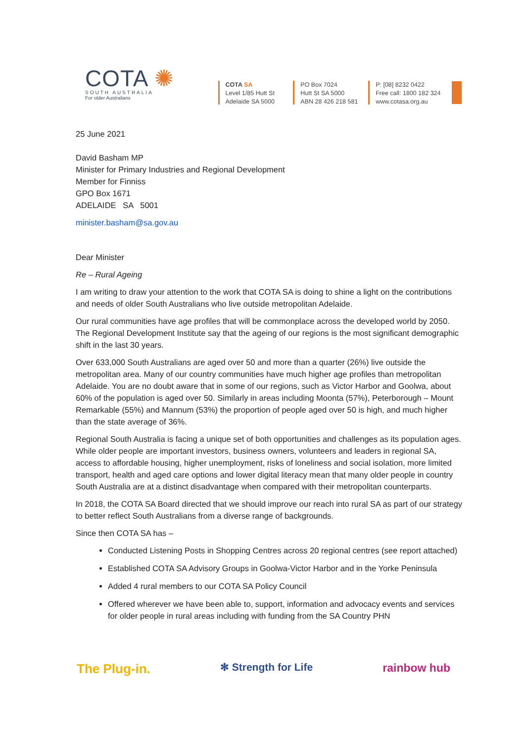COTA ✺
SOUTH AUSTRALIA
For older Australians
COTA SA
Level 1/85 Hutt St
Adelaide SA 5000
PO Box 7024
Hutt St SA 5000
ABN 28 426 218 581
P: [08] 8232 0422
Free call: 1800 182 324
www.cotasa.org.au
25 June 2021
David Basham MP
Minister for Primary Industries and Regional Development
Member for Finniss
GPO Box 1671
ADELAIDE SA 5001
minister.basham@sa.gov.au
Dear Minister
Re – Rural Ageing
I am writing to draw your attention to the work that COTA SA is doing to shine a light on the contributions and needs of older South Australians who live outside metropolitan Adelaide.
Our rural communities have age profiles that will be commonplace across the developed world by 2050. The Regional Development Institute say that the ageing of our regions is the most significant demographic shift in the last 30 years.
Over 633,000 South Australians are aged over 50 and more than a quarter (26%) live outside the metropolitan area. Many of our country communities have much higher age profiles than metropolitan Adelaide. You are no doubt aware that in some of our regions, such as Victor Harbor and Goolwa, about 60% of the population is aged over 50. Similarly in areas including Moonta (57%), Peterborough – Mount Remarkable (55%) and Mannum (53%) the proportion of people aged over 50 is high, and much higher than the state average of 36%.
Regional South Australia is facing a unique set of both opportunities and challenges as its population ages. While older people are important investors, business owners, volunteers and leaders in regional SA, access to affordable housing, higher unemployment, risks of loneliness and social isolation, more limited transport, health and aged care options and lower digital literacy mean that many older people in country South Australia are at a distinct disadvantage when compared with their metropolitan counterparts.
In 2018, the COTA SA Board directed that we should improve our reach into rural SA as part of our strategy to better reflect South Australians from a diverse range of backgrounds.
Since then COTA SA has –
Conducted Listening Posts in Shopping Centres across 20 regional centres (see report attached)
Established COTA SA Advisory Groups in Goolwa-Victor Harbor and in the Yorke Peninsula
Added 4 rural members to our COTA SA Policy Council
Offered wherever we have been able to, support, information and advocacy events and services for older people in rural areas including with funding from the SA Country PHN
The Plug-in. ✻ Strength for Life rainbow hub